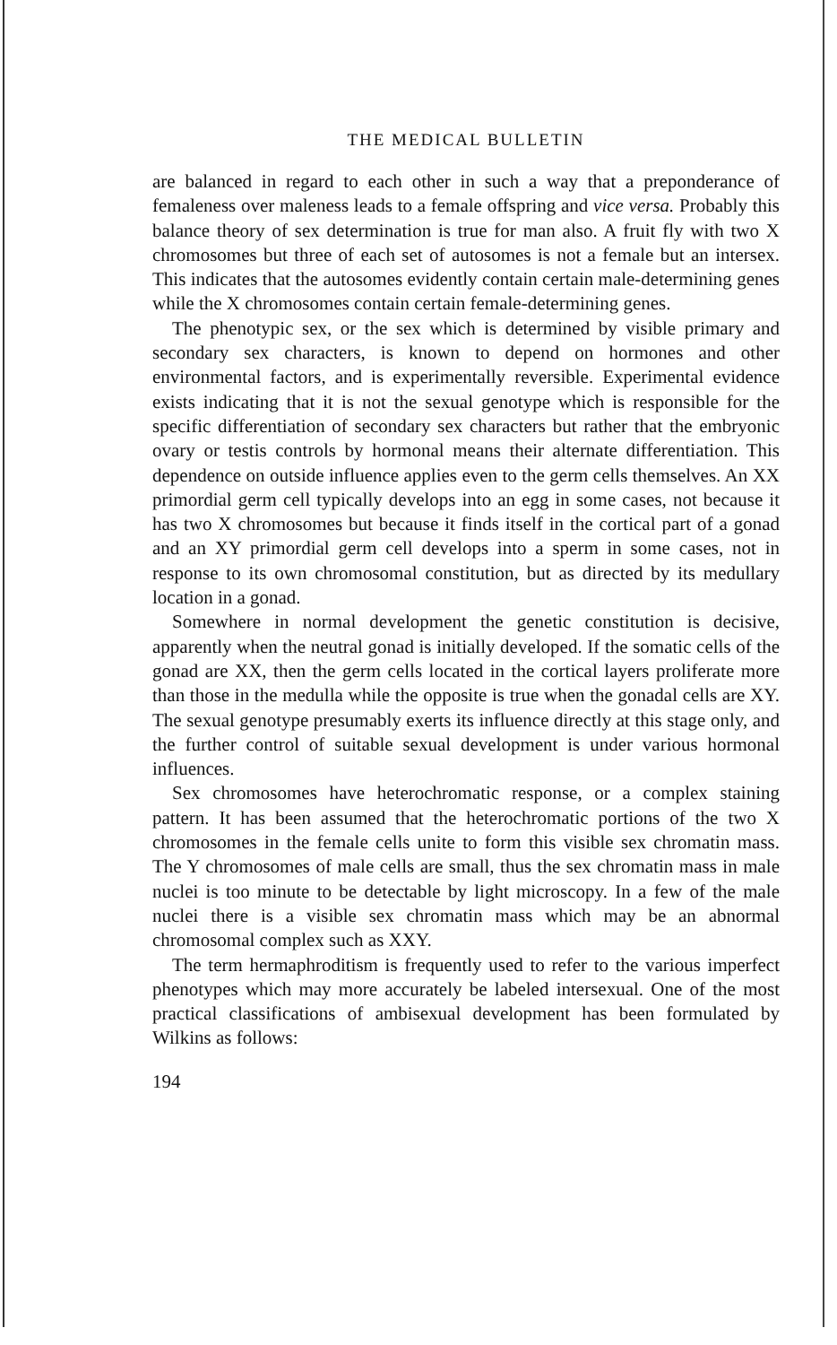THE MEDICAL BULLETIN
are balanced in regard to each other in such a way that a preponderance of femaleness over maleness leads to a female offspring and vice versa. Probably this balance theory of sex determination is true for man also. A fruit fly with two X chromosomes but three of each set of autosomes is not a female but an intersex. This indicates that the autosomes evidently contain certain male-determining genes while the X chromosomes contain certain female-determining genes.
The phenotypic sex, or the sex which is determined by visible primary and secondary sex characters, is known to depend on hormones and other environmental factors, and is experimentally reversible. Experimental evidence exists indicating that it is not the sexual genotype which is responsible for the specific differentiation of secondary sex characters but rather that the embryonic ovary or testis controls by hormonal means their alternate differentiation. This dependence on outside influence applies even to the germ cells themselves. An XX primordial germ cell typically develops into an egg in some cases, not because it has two X chromosomes but because it finds itself in the cortical part of a gonad and an XY primordial germ cell develops into a sperm in some cases, not in response to its own chromosomal constitution, but as directed by its medullary location in a gonad.
Somewhere in normal development the genetic constitution is decisive, apparently when the neutral gonad is initially developed. If the somatic cells of the gonad are XX, then the germ cells located in the cortical layers proliferate more than those in the medulla while the opposite is true when the gonadal cells are XY. The sexual genotype presumably exerts its influence directly at this stage only, and the further control of suitable sexual development is under various hormonal influences.
Sex chromosomes have heterochromatic response, or a complex staining pattern. It has been assumed that the heterochromatic portions of the two X chromosomes in the female cells unite to form this visible sex chromatin mass. The Y chromosomes of male cells are small, thus the sex chromatin mass in male nuclei is too minute to be detectable by light microscopy. In a few of the male nuclei there is a visible sex chromatin mass which may be an abnormal chromosomal complex such as XXY.
The term hermaphroditism is frequently used to refer to the various imperfect phenotypes which may more accurately be labeled intersexual. One of the most practical classifications of ambisexual development has been formulated by Wilkins as follows:
194